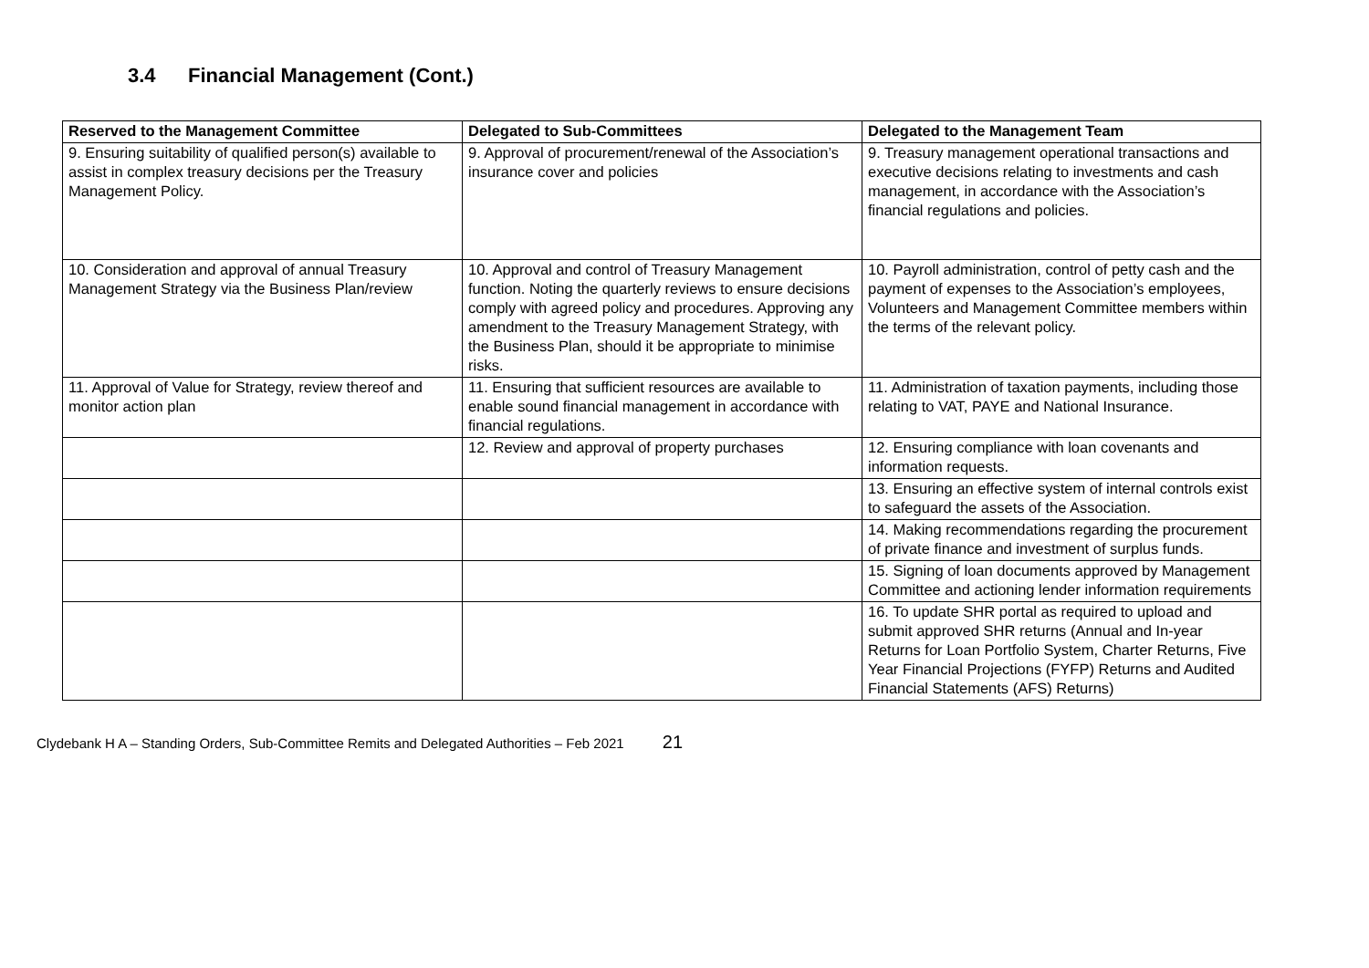3.4 Financial Management (Cont.)
| Reserved to the Management Committee | Delegated to Sub-Committees | Delegated to the Management Team |
| --- | --- | --- |
| 9. Ensuring suitability of qualified person(s) available to assist in complex treasury decisions per the Treasury Management Policy. | 9. Approval of procurement/renewal of the Association’s insurance cover and policies | 9. Treasury management operational transactions and executive decisions relating to investments and cash management, in accordance with the Association’s financial regulations and policies. |
| 10. Consideration and approval of annual Treasury Management Strategy via the Business Plan/review | 10. Approval and control of Treasury Management function. Noting the quarterly reviews to ensure decisions comply with agreed policy and procedures. Approving any amendment to the Treasury Management Strategy, with the Business Plan, should it be appropriate to minimise risks. | 10. Payroll administration, control of petty cash and the payment of expenses to the Association’s employees, Volunteers and Management Committee members within the terms of the relevant policy. |
| 11. Approval of Value for Strategy, review thereof and monitor action plan | 11. Ensuring that sufficient resources are available to enable sound financial management in accordance with financial regulations. | 11. Administration of taxation payments, including those relating to VAT, PAYE and National Insurance. |
| | 12. Review and approval of property purchases | 12. Ensuring compliance with loan covenants and information requests. |
| | | 13. Ensuring an effective system of internal controls exist to safeguard the assets of the Association. |
| | | 14. Making recommendations regarding the procurement of private finance and investment of surplus funds. |
| | | 15. Signing of loan documents approved by Management Committee and actioning lender information requirements |
| | | 16. To update SHR portal as required to upload and submit approved SHR returns (Annual and In-year Returns for Loan Portfolio System, Charter Returns, Five Year Financial Projections (FYFP) Returns and Audited Financial Statements (AFS) Returns) |
Clydebank H A – Standing Orders, Sub-Committee Remits and Delegated Authorities – Feb 2021 21